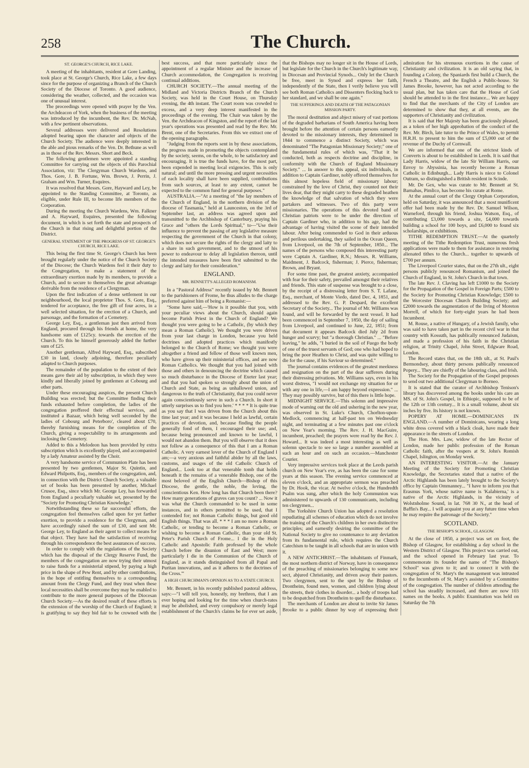258
The Church.
ST. GEORGE'S CHURCH, RICE LAKE.
A meeting of the inhabitants, resident at Gore Landing, took place at St. George's Church, Rice Lake, a few days since for the purpose of organizing a Branch of the Church Society of the Diocese of Toronto. A good audience, considering the weather, collected, and the occasion was one of unusual interest.
The proceedings were opened with prayer by the Ven. the Archdeacon of York, when the business of the meeting was introduced by the incumbent, the Rev. Dr. McNab, with a few pertinent observations.
Several addresses were delivered and Resolutions adopted bearing upon the character and objects of the Church Society. The audience were deeply interested in the able and pious remarks of the Ven. Dr. Bethune as well as in those of the Rev. Messrs. Short and Beck.
The following gentlemen were appointed a standing Committee for carrying out the objects of this Parochial Association, viz: The Clergyman Church Wardens, and Thos. Gore, J. B. Fortune, Wm. Brown, J. Perrin, J. Graham and Wm. Turner, Esquires.
It was resolved that Messrs. Gore, Hayward and Ley, be appointed to the Standing Committee, at Toronto, as eligible, under Rule III, to become life members of the Corporation.
During the meeting the Church Wardens, Wm. Falkner and A. Hayward, Esquires, presented the following document, in which is set forth the state and prospects of the Church in that rising and delightful portion of the District.
GENERAL STATEMENT OF THE PROGRESS OF ST. GEORGE'S CHURCH, RICE LAKE.
This being the first time St. George's Church has been brought regularly under the notice of the Church Society of the Diocese; the Church Wardens feel it their duty to the Congregation, to make a statement of the extraordinary exertion made by its members, to provide a Church, and to secure to themselves the great advantage derivable from the residence of a Clergyman.
Upon the first indication of a dense settlement in our neighbourhood, the local proprietor Thos. S. Gore, Esq., tendered for acceptance, the free gift of four acres, in a well selected situation, for the erection of a Church, and parsonage, and the formation of a Cemetery.
George Ley, Esq., a gentleman just then arrived from England, procured through his friends at home, the very handsome sum of £125cy. towards the erection of the Church. To this he himself generously added the further sum of £25.
Another gentleman, Alfred Hayward, Esq., subscribed £30 in land, closely adjoining, therefore peculiarly adapted to Church purposes.
The remainder of the population to the extent of their means gave their aid by subscription, in which they were kindly and liberally joined by gentlemen at Cobourg and other parts.
Under these encouraging auspices, the present Church Building was erected; but the Committee finding their funds exhausted before completion, the ladies of the congregation proffered their effectual services, and instituted a Bazaar, which being well seconded by the ladies of Cobourg and Peterboro', cleared about £70, thereby furnishing means for the completion of the Church, giving a respectability to its arrangements and inclosing the Cemetery.
Added to this a Melodeon has been provided by extra subscription which is excellently played, and accompanied by a lady Amateur assisted by the Choir.
A very handsome service of Communion Plate has been presented by two gentlemen, Major St. Quintin, and Edward Philpotts, Esq., members of the congregation, and, in connection with the District Church Society, a valuable set of books has been presented by another, Michael Crusoe, Esq., since which Mr. George Ley, has forwarded from England a peculiarly valuable set, presented by the "Society for Promoting Christian Knowledge."
Notwithstanding these so far successful efforts, the congregation feel themselves called upon for yet farther exertion, to provide a residence for the Clergyman, and have accordingly raised the sum of £30, and sent Mr. George Ley, to England as their agent to collect means for that object. They have had the satisfaction of receiving through his correspondence the best assurances of success.
In order to comply with the regulations of the Society which has the disposal of the Clergy Reserve Fund, the members of the congregation are now trying their utmost to raise funds for a ministerial stipend, by paying a high price in the shape of Pew Rent, and by other contributions, in the hope of entitling themselves to a corresponding amount from the Clergy Fund, and they trust when these local necessities shall be overcome they may be enabled to contribute to the more general purposes of the Diocesan Church Society.—As the desired result of these efforts is the extension of the worship of the Church of England; it is gratifying to say they bid fair to be crowned with the best success, and that more particularly since the appointment of a regular Minister and the increase of Church accommodation, the Congregation is receiving continual additions.
CHURCH SOCIETY.—The annual meeting of the Midland and Victoria Districts Branch of the Church Society, was held in the Court House, on Thursday evening, the 4th instant. The Court room was crowded to excess, and a very deep interest manifested in the proceedings of the evening. The Chair was taken by the Ven. the Archdeacon of Kingston, and the report of the last year's operations was presented and read by the Rev. Mr. Brent, one of the Secretaries. From this we extract one of the opening paragraphs.
"Judging from the reports sent in by these associations, the progress made in promoting the objects contemplated by the society, seems, on the whole, to be satisfactory and encouraging. It is true the funds have, for the most part, been expended in meeting local exigencies. This is only natural; and until the more pressing and urgent necessities of each locality shall have been supplied, contributions from such sources, at least to any extent, cannot be expected to the common fund for general purposes."
AUSTRALIA.—"At a meeting of "the lay members of the Church of England, in the northern division of the diocese of Tasmania," held at Launceston, on the 3rd of September last, an address was agreed upon and transmitted to the Archbishop of Canterbury, praying his Grace and "others the Lords Spiritual," to—"Use their influence to prevent the passing of any legislative measure respecting the government of the Church in that colony, which does not secure the rights of the clergy and laity to a share in such government, and to the utmost of his power to endeavour to delay all legislation thereon, until the intended measures have been first submitted to the clergy and laity for their consideration."
ENGLAND.
MR. BENNETT'S ALLEGED ROMANISM.
In a "Pastoral Address" recently issued by Mr. Bennett to the parishioners of Frome, he thus alludes to the charge preferred against him of being a Romanist:—
"Some have said,—'How is it possible that you, with your peculiar views about the Church, should again become Parish Priest in the Church of England? We thought you were going to be a Catholic, (by which they mean a Roman Catholic). We thought you were driven from your last charge in London, because you held doctrines and adopted practices which manifestly belonged to the Church of Rome; we thought you were altogether a friend and fellow of those well known men, who have given up their ministerial offices, and are now Roman Catholics. We thought that you had joined with those and others in denouncing the doctrine which caused so much disturbance in the Diocese of Exeter last year; and that you had spoken so strongly about the union of Church and State, as being as unhallowed union, and dangerous to the truth of Christianity, that you could never again conscientiously serve in such a Church. In short it utterly surprises us to find you here.' * * * * It is quite true as you say that I was driven from the Church about this time last year; and it was because I held as lawful, certain practices of devotion, and, because finding the people generally fond of them, I encouraged their use; and, because being pronounced and known to be lawful, I would not abandon them. But you will observe that it does not follow as a consequence of this that I am a Roman Catholic. A very earnest lover of the Church of England I am;—a very anxious and faithful abider by all the laws, customs, and usages of the old Catholic Church of England... Look too at that venerable tomb that holds beneath it the remains of a venerable Bishop, one of the most beloved of the English Church—Bishop of this Diocese, the gentle, the noble, the loving, the conscientious Ken. How long has that Church been there? How many generations of graves can you count? ... Now it was what the Church commanded to be used in some instances, and in others permitted to be used, that I contended for; not Roman Catholic things, but good old English things. That was all. * * * I am no more a Roman Catholic, or tending to become a Roman Catholic, or wishing to become a Roman Catholic, than your old St. Peter's Parish Church of Frome... I die in the Holy Catholic and Apostolic Faith professed by the whole Church before the disunion of East and West; more particularly I die in the Communion of the Church of England, as it stands distinguished from all Papal and Puritan innovations, and as it adheres to the doctrines of the Cross.'"
A HIGH CHURCHMAN'S OPINION AS TO A STATE CHURCH.
Mr. Bennett, in his recently published pastoral address, says:—"I will tell you, honestly, my brethren, that I am ever hoping and looking for the time when church-rates may be abolished, and every compulsory or merely legal establishment of the Church's claims be for ever set aside, that the Bishops may no longer sit in the House of Lords, but legislate for the Church in the Church's legitimate way, in Diocesan and Provincial Synods... Only let the Church be free, meet in Synod and express her faith, independently of the State, then I verily believe you will see both Roman Catholics and Dissenters flocking back to her standard, and we shall be one again."
THE SUFFERINGS AND DEATH OF THE PATAGONIAN MISSION PARTY.
The moral destitution and abject misery of vast portions of the degraded barbarians of South America having been brought before the attention of certain persons earnestly devoted to the missionary interests, they determined in 1844 to commence a distinct Society, which was denominated "The Patagonian Missionary Society;" one of the fundamental rules of which was, "That it be conducted, both as respects doctrine and discipline, in conformity with the Church of England Missionary Society." ... In answer to this appeal, six individuals, in addition to Captain Gardiner, nobly offered themselves for this almost hopeless field of missionary labour; constrained by the love of Christ, they counted not their lives dear, that they might carry to these degraded heathen the knowledge of that salvation of which they were partakers and witnesses. Two of this party were missionaries. The operations of this devoted band of Christian patriots were to be under the direction of Captain Gardiner who, in addition to his age, had the advantage of having visited the scene of their intended labour. After being commended to God in their arduous and perilous undertaking, they sailed in the Ocean Queen, from Liverpool, on the 7th of September, 1850... The names of the persons who composed this interesting party were Captain A. Gardiner, R.N.; Messrs. R. Williams, Maidment, J. Badcock, fisherman; J. Pierce, fisherman; Brown, and Bryant.
For some time past, the greatest anxiety, accompanied with fear for their safety, prevailed amongst their relatives and friends. This state of suspense was brought to a close, by the receipt of a distressing letter from S. T. Lafane, Esq., merchant, of Monte Viedo, dated Dec. 4, 1851, and addressed to the Rev. G. P. Despard, the excellent Secretary of the Society... The journal of Mr. Williams was found, and will be forwarded by the next vessel. It had been commenced in September 7, 1850, the day of sailing from Liverpool, and continued to June, 22, 1851; from that document it appears Badcock died July 2d from hunger and scurvy; but "a thorough Christian." ... "Before leaving," he adds, "I buried in the soil of Fuego the body of one of the truest servants of God; one who had hoped to bring the poor Heathen to Christ, and was quite willing to die for the cause, if his Saviour so determined."
The journal contains evidences of the greatest meekness and resignation on the part of the dear sufferers during their distressing privations. Mr. Williams says, even in his worst distress, "I would not exchange my situation for or with any one in life,—I am happy beyond expression." ... They may possibly survive, but of this there is little hope.
MIDNIGHT SERVICE.—This solemn and impressive mode of warning out the old and ushering in the new year, was observed in St. Luke's Church, Chorlton-upon-Medlock, commencing at half-past ten on Wednesday night, and terminating at a few minutes past one o'clock on New Year's morning. The Rev. J. H. MacGuire, incumbent, preached; the prayers were read by the Rev. J. Howard... It was indeed a most interesting as well as solemn spectacle to see so large a number assembled at such an hour and on such an occasion.—Manchester Courier.
Very impressive services took place at the Leeds parish church on New Year's eve, as has been the case for some years at this season. The evening service commenced at eleven o'clock, and an appropriate sermon was preached by Dr. Hook, the vicar. At twelve o'clock, the Hundredth Psalm was sung, after which the holy Communion was administered to upwards of 130 communicants, including ten clergymen...
The Yorkshire Church Union has adopted a resolution repudiating all schemes of education which do not involve the training of the Church's children in her own distinctive principles; and earnestly desiring the committee of the National Society to give no countenance to any deviation from its fundamental rule, which requires the Church Catechism to be taught in all schools that are in union with it.
A NEW ANTICHRIST.—The inhabitants of Finmark, the most northern district of Norway, have in consequence of the preaching of missionaries belonging to some new sect, abjured Christianity, and driven away their pastors. Two clergymen, sent to the spot by the Bishop of Drontheim, found men, women, and children lying about the streets, their clothes in disorder... a body of troops had to be despatched from Drontheim to quell the disturbance.
The merchants of London are about to invite Sir James Brooke to a public dinner by way of expressing their admiration for his strenuous exertions in the cause of Christianity and civilization. It is an old saying that, in founding a Colony, the Spaniards first build a Church, the French a Theatre, and the English a Public-house. Sir James Brooke, however, has not acted according to the usual plan, but has taken care that the House of God should be attended to in the first instance... We are happy to find that the merchants of the City of London are determined to show that they, at all events, are the supporters of Christianity and civilization.
It is said that Her Majesty has been graciously pleased, as a token of her high approbation of the conduct of the Rev. Mr. Birch, late tutor to the Prince of Wales, to permit H.R.H. to present to him the sum of £5,000 out of the revenue of the Duchy of Cornwall.
We are informed that one of the strictest kinds of Converts is about to be established in Leeds. It is said that Lady Harris, widow of the late Sir William Harris, our Envoy to Abyssinia, has recently become a Roman Catholic in Edinburgh... Lady Harris is niece to Colonel Outram, so distinguished a British resident in Scinde.
Mr. De Gex, who was curate to Mr. Bennett at St. Barnabas, Pimlico, has become his curate at Rome.
At the annual court of the Clergy Orphan Corporation, held on Saturday, it was announced that a most munificent offer had been made by the Rev. Dr. Samuel Wilson, Warneford, through his friend, Joshua Watson, Esq., of contributing £3,000 towards a site, £4,000 towards building a school for 100 boys, and £6,000 to found six scholarships, or exhibitions.
TITHE REDEMPTION TRUST.—At the quarterly meeting of the Tithe Redemption Trust, numerous fresh applications were made to them for assistance in restoring alienated tithes to the Church... together to upwards of £700 per annum.
The Liverpool Courier states, that on the 27th ult., eight persons publicly renounced Romanism, and joined the Church of England, in St. John's Church in that town.
The late Rev. J. Claving has left £1000 to the Society for the Propagation of the Gospel in Foreign Parts; £500 to the Society for Promoting Christian Knowledge; £500 to the Worcester Diocesan Church Building Society; and £2000 towards the augmentation of the living of Moreton Morrell, of which for forty-eight years he had been Incumbent.
M. Rouse, a native of Hungary, of a Jewish family, who was said to have taken part in the recent civil war in that country with Kossuth, has publically renounced Judaism, and made a profession of his faith in the Christian religion, at Trinity Chapel, John Street, Edgware Road, London.
The Record states that, on the 18th ult., at St. Paul's Bermondsey, about thirty persons publically renounced Popery... They are chiefly of the labouring class, and Irish.
The Society for the Propagation of the Gospel proposes to send out two additional Clergyman to Borneo.
It is stated that the curator of Archbishop Tenison's library has discovered among the books under his care an MS. of St. John's Gospel, in Ethiopic, supposed to be of the 12th or 13th century... It is a small volume, about six inches by five. Its history is not known.
POPERY AT HOME.—DOMINICANS IN ENGLAND.—A number of Dominicans, wearing a long white dress covered with a black cloak, have made their appearance in the streets of London.
The Hon. Mrs. Law, widow of the late Rector of London, made her public profession of the Roman Catholic faith, after the vespers at St. John's Romish Chapel, Islington, on Monday week.
AN INTERESTING VISITOR.—At the January Meeting of the Society for Promoting Christian Knowledge, the Secretaries stated that a native of the Arctic Highlands has been lately brought to the Society's office by Captain Ommanney... "I have to inform you that Erasmus York, whose native name is 'Kalabierna,' is a native of the Arctic Highlands, in the vicinity of Wolstnholme Sound, in lat. 768 30 N., at the head of Baffin's Bay... I will acquaint you at any future time when he may require the patronage of the Society."
SCOTLAND.
THE BISHOP'S SCHOOL, GLASGOW.
At the close of 1850, a project was set on foot, the Bishop of Glasgow, for establishing a day school in the Western District of Glasgow. This project was carried out, and the school opened in February last year. To commemorate its founder the name of "The Bishop's School" was given to it; and to connect it with the congregation of St. Mary's the management was intrusted to the Incumbents of St. Mary's assisted by a Committee of the congregation. The number of children attending the school has steadily increased, and there are now 103 names on the books. A public Examination was held on Saturday the 7th